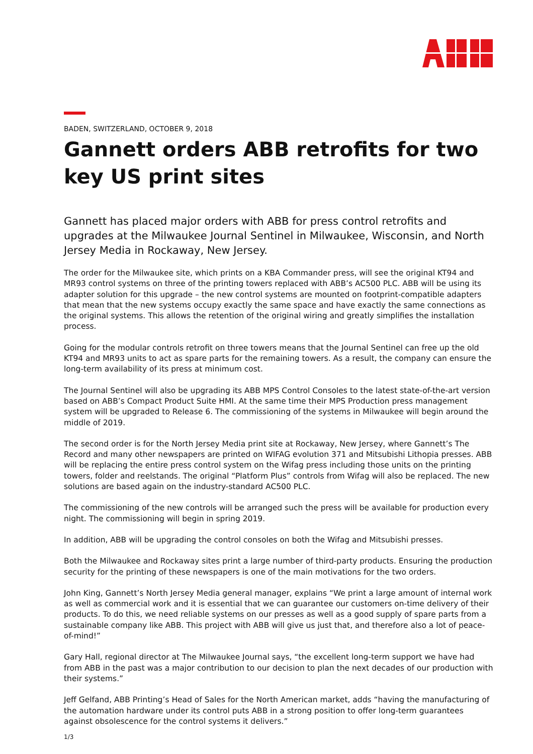BADEN, SWITZERLAND, OCTOBER 9, 2018
Gannett orders ABB retrofits for two key US print sites
Gannett has placed major orders with ABB for press control retrofits and upgrades at the Milwaukee Journal Sentinel in Milwaukee, Wisconsin, and North Jersey Media in Rockaway, New Jersey.
The order for the Milwaukee site, which prints on a KBA Commander press, will see the original KT94 and MR93 control systems on three of the printing towers replaced with ABB’s AC500 PLC. ABB will be using its adapter solution for this upgrade – the new control systems are mounted on footprint-compatible adapters that mean that the new systems occupy exactly the same space and have exactly the same connections as the original systems. This allows the retention of the original wiring and greatly simplifies the installation process.
Going for the modular controls retrofit on three towers means that the Journal Sentinel can free up the old KT94 and MR93 units to act as spare parts for the remaining towers. As a result, the company can ensure the long-term availability of its press at minimum cost.
The Journal Sentinel will also be upgrading its ABB MPS Control Consoles to the latest state-of-the-art version based on ABB’s Compact Product Suite HMI. At the same time their MPS Production press management system will be upgraded to Release 6. The commissioning of the systems in Milwaukee will begin around the middle of 2019.
The second order is for the North Jersey Media print site at Rockaway, New Jersey, where Gannett’s The Record and many other newspapers are printed on WIFAG evolution 371 and Mitsubishi Lithopia presses. ABB will be replacing the entire press control system on the Wifag press including those units on the printing towers, folder and reelstands. The original “Platform Plus” controls from Wifag will also be replaced. The new solutions are based again on the industry-standard AC500 PLC.
The commissioning of the new controls will be arranged such the press will be available for production every night. The commissioning will begin in spring 2019.
In addition, ABB will be upgrading the control consoles on both the Wifag and Mitsubishi presses.
Both the Milwaukee and Rockaway sites print a large number of third-party products. Ensuring the production security for the printing of these newspapers is one of the main motivations for the two orders.
John King, Gannett’s North Jersey Media general manager, explains “We print a large amount of internal work as well as commercial work and it is essential that we can guarantee our customers on-time delivery of their products. To do this, we need reliable systems on our presses as well as a good supply of spare parts from a sustainable company like ABB. This project with ABB will give us just that, and therefore also a lot of peace-of-mind!”
Gary Hall, regional director at The Milwaukee Journal says, “the excellent long-term support we have had from ABB in the past was a major contribution to our decision to plan the next decades of our production with their systems.”
Jeff Gelfand, ABB Printing’s Head of Sales for the North American market, adds “having the manufacturing of the automation hardware under its control puts ABB in a strong position to offer long-term guarantees against obsolescence for the control systems it delivers.”
1/3